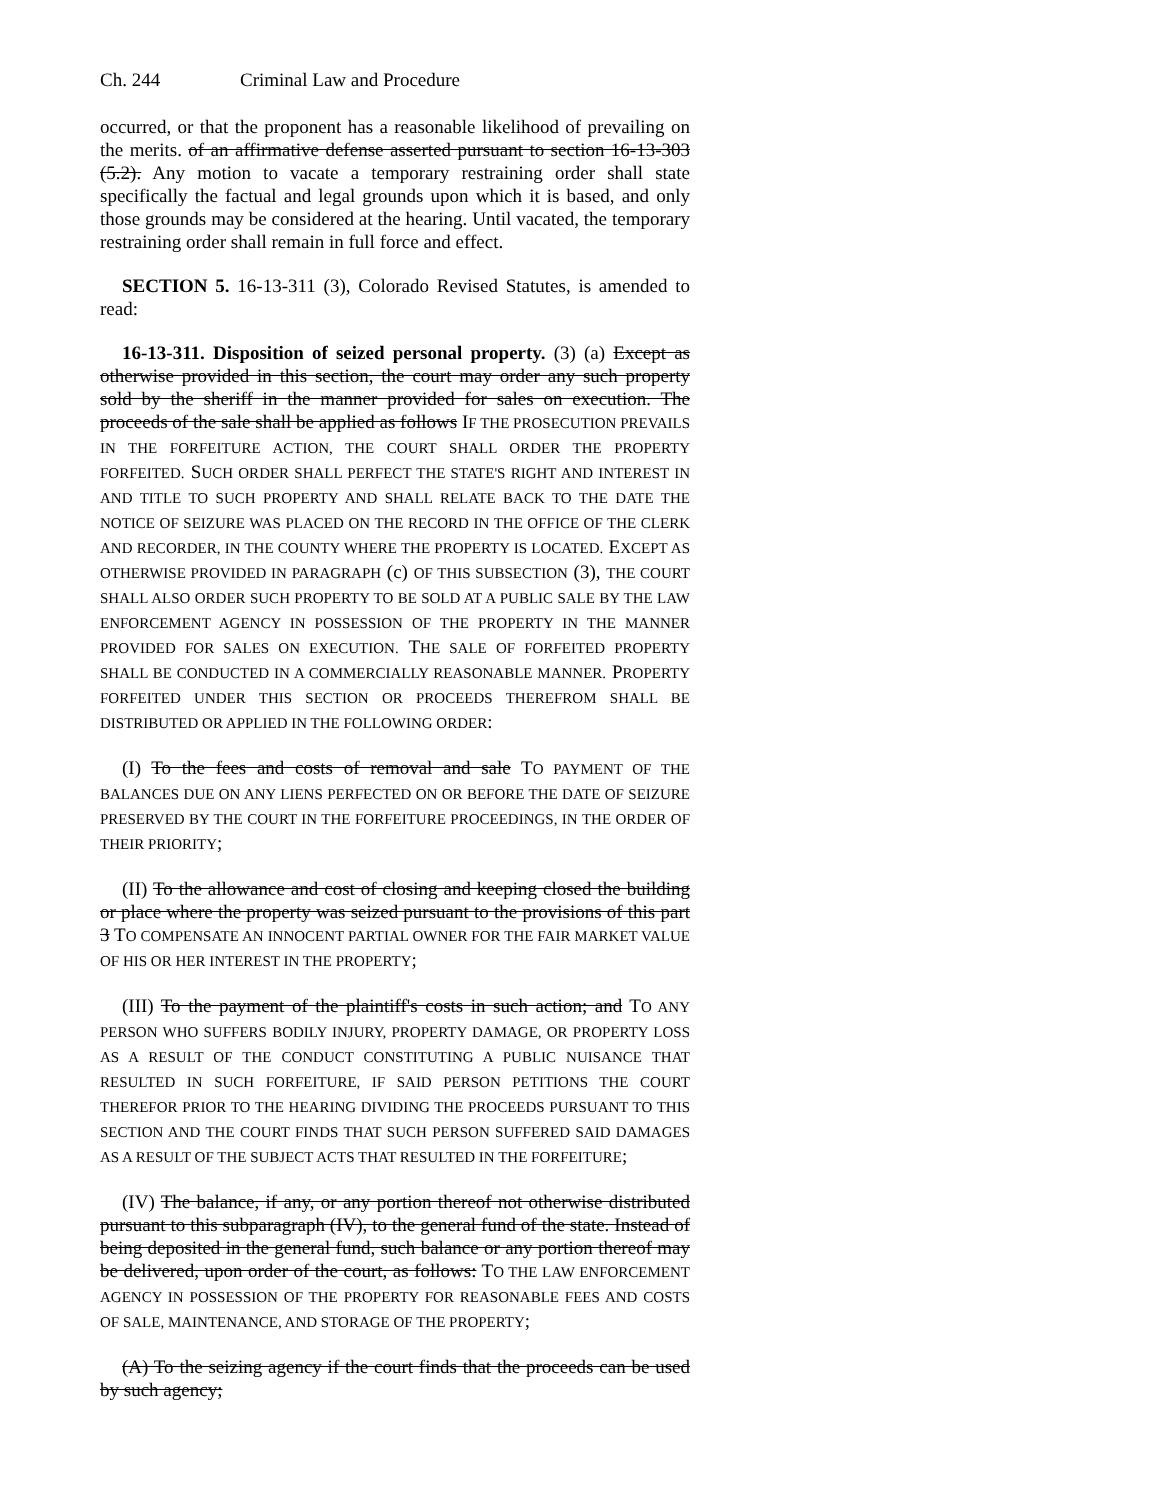Ch. 244 Criminal Law and Procedure
occurred, or that the proponent has a reasonable likelihood of prevailing on the merits. of an affirmative defense asserted pursuant to section 16-13-303 (5.2). Any motion to vacate a temporary restraining order shall state specifically the factual and legal grounds upon which it is based, and only those grounds may be considered at the hearing. Until vacated, the temporary restraining order shall remain in full force and effect.
SECTION 5. 16-13-311 (3), Colorado Revised Statutes, is amended to read:
16-13-311. Disposition of seized personal property. (3) (a) Except as otherwise provided in this section, the court may order any such property sold by the sheriff in the manner provided for sales on execution. The proceeds of the sale shall be applied as follows IF THE PROSECUTION PREVAILS IN THE FORFEITURE ACTION, THE COURT SHALL ORDER THE PROPERTY FORFEITED. SUCH ORDER SHALL PERFECT THE STATE'S RIGHT AND INTEREST IN AND TITLE TO SUCH PROPERTY AND SHALL RELATE BACK TO THE DATE THE NOTICE OF SEIZURE WAS PLACED ON THE RECORD IN THE OFFICE OF THE CLERK AND RECORDER, IN THE COUNTY WHERE THE PROPERTY IS LOCATED. EXCEPT AS OTHERWISE PROVIDED IN PARAGRAPH (c) OF THIS SUBSECTION (3), THE COURT SHALL ALSO ORDER SUCH PROPERTY TO BE SOLD AT A PUBLIC SALE BY THE LAW ENFORCEMENT AGENCY IN POSSESSION OF THE PROPERTY IN THE MANNER PROVIDED FOR SALES ON EXECUTION. THE SALE OF FORFEITED PROPERTY SHALL BE CONDUCTED IN A COMMERCIALLY REASONABLE MANNER. PROPERTY FORFEITED UNDER THIS SECTION OR PROCEEDS THEREFROM SHALL BE DISTRIBUTED OR APPLIED IN THE FOLLOWING ORDER:
(I) To the fees and costs of removal and sale TO PAYMENT OF THE BALANCES DUE ON ANY LIENS PERFECTED ON OR BEFORE THE DATE OF SEIZURE PRESERVED BY THE COURT IN THE FORFEITURE PROCEEDINGS, IN THE ORDER OF THEIR PRIORITY;
(II) To the allowance and cost of closing and keeping closed the building or place where the property was seized pursuant to the provisions of this part 3 TO COMPENSATE AN INNOCENT PARTIAL OWNER FOR THE FAIR MARKET VALUE OF HIS OR HER INTEREST IN THE PROPERTY;
(III) To the payment of the plaintiff's costs in such action; and TO ANY PERSON WHO SUFFERS BODILY INJURY, PROPERTY DAMAGE, OR PROPERTY LOSS AS A RESULT OF THE CONDUCT CONSTITUTING A PUBLIC NUISANCE THAT RESULTED IN SUCH FORFEITURE, IF SAID PERSON PETITIONS THE COURT THEREFOR PRIOR TO THE HEARING DIVIDING THE PROCEEDS PURSUANT TO THIS SECTION AND THE COURT FINDS THAT SUCH PERSON SUFFERED SAID DAMAGES AS A RESULT OF THE SUBJECT ACTS THAT RESULTED IN THE FORFEITURE;
(IV) The balance, if any, or any portion thereof not otherwise distributed pursuant to this subparagraph (IV), to the general fund of the state. Instead of being deposited in the general fund, such balance or any portion thereof may be delivered, upon order of the court, as follows: TO THE LAW ENFORCEMENT AGENCY IN POSSESSION OF THE PROPERTY FOR REASONABLE FEES AND COSTS OF SALE, MAINTENANCE, AND STORAGE OF THE PROPERTY;
(A) To the seizing agency if the court finds that the proceeds can be used by such agency;